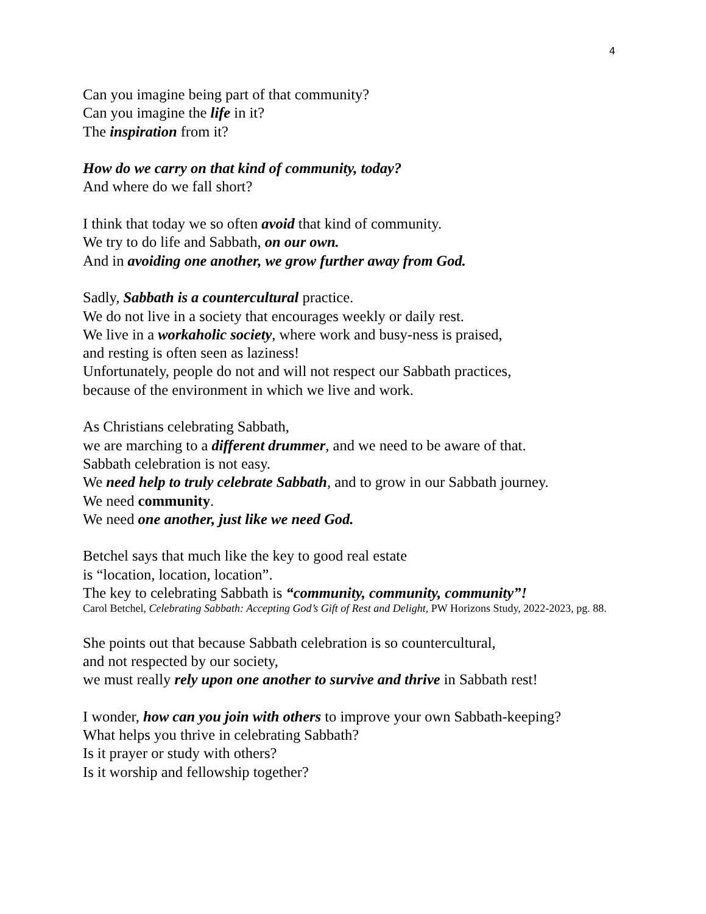4
Can you imagine being part of that community?
Can you imagine the life in it?
The inspiration from it?
How do we carry on that kind of community, today?
And where do we fall short?
I think that today we so often avoid that kind of community.
We try to do life and Sabbath, on our own.
And in avoiding one another, we grow further away from God.
Sadly, Sabbath is a countercultural practice.
We do not live in a society that encourages weekly or daily rest.
We live in a workaholic society, where work and busy-ness is praised,
and resting is often seen as laziness!
Unfortunately, people do not and will not respect our Sabbath practices,
because of the environment in which we live and work.
As Christians celebrating Sabbath,
we are marching to a different drummer, and we need to be aware of that.
Sabbath celebration is not easy.
We need help to truly celebrate Sabbath, and to grow in our Sabbath journey.
We need community.
We need one another, just like we need God.
Betchel says that much like the key to good real estate
is “location, location, location”.
The key to celebrating Sabbath is “community, community, community”!
Carol Betchel, Celebrating Sabbath: Accepting God’s Gift of Rest and Delight, PW Horizons Study, 2022-2023, pg. 88.
She points out that because Sabbath celebration is so countercultural,
and not respected by our society,
we must really rely upon one another to survive and thrive in Sabbath rest!
I wonder, how can you join with others to improve your own Sabbath-keeping?
What helps you thrive in celebrating Sabbath?
Is it prayer or study with others?
Is it worship and fellowship together?